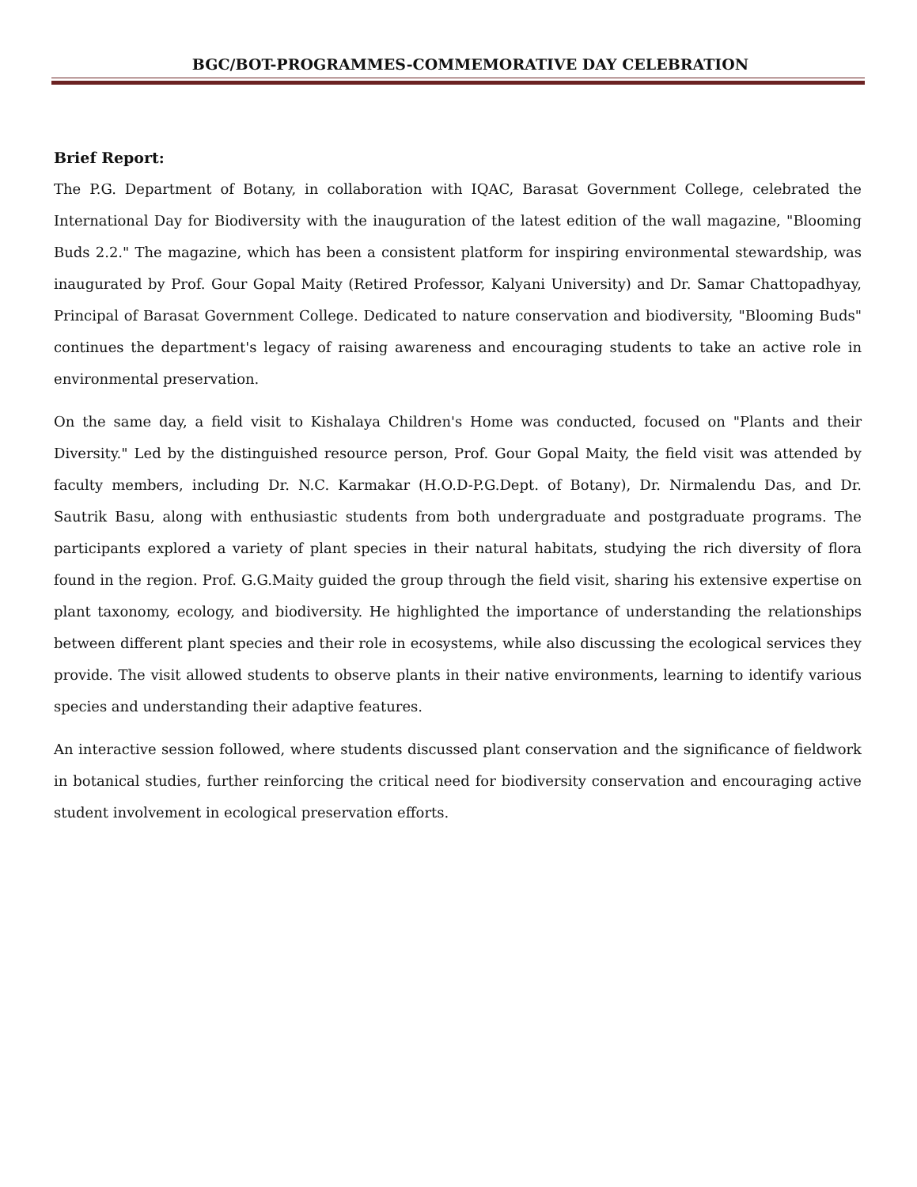BGC/BOT-PROGRAMMES-COMMEMORATIVE DAY CELEBRATION
Brief Report:
The P.G. Department of Botany, in collaboration with IQAC, Barasat Government College, celebrated the International Day for Biodiversity with the inauguration of the latest edition of the wall magazine, "Blooming Buds 2.2." The magazine, which has been a consistent platform for inspiring environmental stewardship, was inaugurated by Prof. Gour Gopal Maity (Retired Professor, Kalyani University) and Dr. Samar Chattopadhyay, Principal of Barasat Government College. Dedicated to nature conservation and biodiversity, "Blooming Buds" continues the department's legacy of raising awareness and encouraging students to take an active role in environmental preservation.
On the same day, a field visit to Kishalaya Children's Home was conducted, focused on "Plants and their Diversity." Led by the distinguished resource person, Prof. Gour Gopal Maity, the field visit was attended by faculty members, including Dr. N.C. Karmakar (H.O.D-P.G.Dept. of Botany), Dr. Nirmalendu Das, and Dr. Sautrik Basu, along with enthusiastic students from both undergraduate and postgraduate programs. The participants explored a variety of plant species in their natural habitats, studying the rich diversity of flora found in the region. Prof. G.G.Maity guided the group through the field visit, sharing his extensive expertise on plant taxonomy, ecology, and biodiversity. He highlighted the importance of understanding the relationships between different plant species and their role in ecosystems, while also discussing the ecological services they provide. The visit allowed students to observe plants in their native environments, learning to identify various species and understanding their adaptive features.
An interactive session followed, where students discussed plant conservation and the significance of fieldwork in botanical studies, further reinforcing the critical need for biodiversity conservation and encouraging active student involvement in ecological preservation efforts.